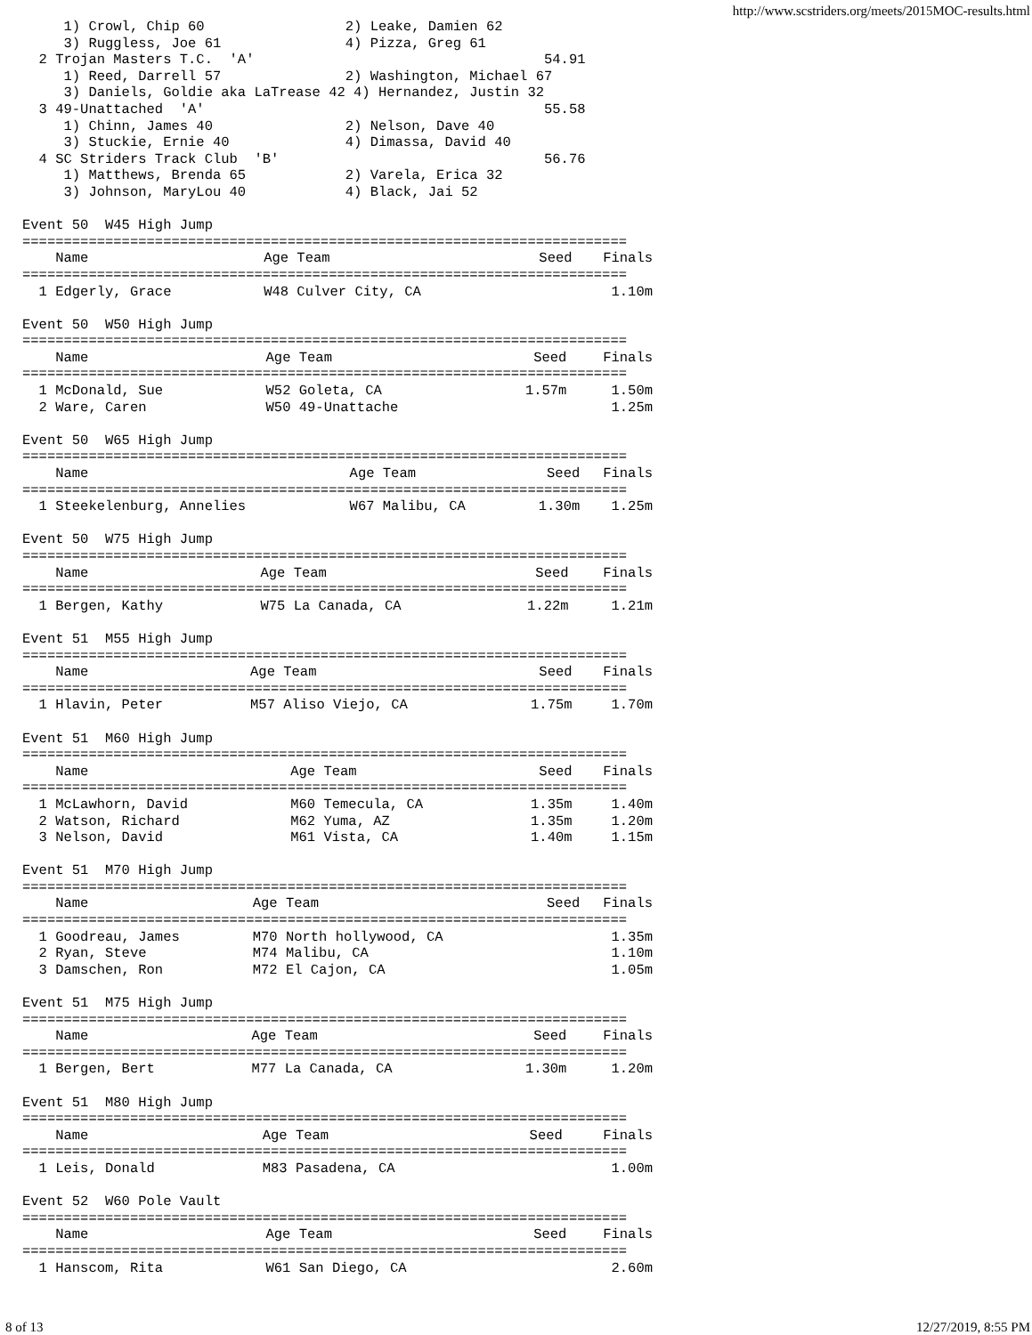http://www.scstriders.org/meets/2015MOC-results.html
     1) Crowl, Chip 60                 2) Leake, Damien 62
     3) Ruggless, Joe 61               4) Pizza, Greg 61
  2 Trojan Masters T.C.  'A'                                   54.91
     1) Reed, Darrell 57               2) Washington, Michael 67
     3) Daniels, Goldie aka LaTrease 42 4) Hernandez, Justin 32
  3 49-Unattached  'A'                                         55.58
     1) Chinn, James 40                2) Nelson, Dave 40
     3) Stuckie, Ernie 40              4) Dimassa, David 40
  4 SC Striders Track Club  'B'                                56.76
     1) Matthews, Brenda 65            2) Varela, Erica 32
     3) Johnson, MaryLou 40            4) Black, Jai 52
Event 50  W45 High Jump
=========================================================================
| Name | Age Team | Seed | Finals |
| --- | --- | --- | --- |
| ========================================================================= | | | |
| 1 Edgerly, Grace | W48 Culver City, CA | | 1.10m |
Event 50  W50 High Jump
=========================================================================
| Name | Age Team | Seed | Finals |
| --- | --- | --- | --- |
| ========================================================================= | | | |
| 1 McDonald, Sue | W52 Goleta, CA | 1.57m | 1.50m |
| 2 Ware, Caren | W50 49-Unattache | | 1.25m |
Event 50  W65 High Jump
=========================================================================
| Name | Age Team | Seed | Finals |
| --- | --- | --- | --- |
| ========================================================================= | | | |
| 1 Steekelenburg, Annelies | W67 Malibu, CA | 1.30m | 1.25m |
Event 50  W75 High Jump
=========================================================================
| Name | Age Team | Seed | Finals |
| --- | --- | --- | --- |
| ========================================================================= | | | |
| 1 Bergen, Kathy | W75 La Canada, CA | 1.22m | 1.21m |
Event 51  M55 High Jump
=========================================================================
| Name | Age Team | Seed | Finals |
| --- | --- | --- | --- |
| ========================================================================= | | | |
| 1 Hlavin, Peter | M57 Aliso Viejo, CA | 1.75m | 1.70m |
Event 51  M60 High Jump
=========================================================================
| Name | Age Team | Seed | Finals |
| --- | --- | --- | --- |
| ========================================================================= | | | |
| 1 McLawhorn, David | M60 Temecula, CA | 1.35m | 1.40m |
| 2 Watson, Richard | M62 Yuma, AZ | 1.35m | 1.20m |
| 3 Nelson, David | M61 Vista, CA | 1.40m | 1.15m |
Event 51  M70 High Jump
=========================================================================
| Name | Age Team | Seed | Finals |
| --- | --- | --- | --- |
| ========================================================================= | | | |
| 1 Goodreau, James | M70 North hollywood, CA | | 1.35m |
| 2 Ryan, Steve | M74 Malibu, CA | | 1.10m |
| 3 Damschen, Ron | M72 El Cajon, CA | | 1.05m |
Event 51  M75 High Jump
=========================================================================
| Name | Age Team | Seed | Finals |
| --- | --- | --- | --- |
| ========================================================================= | | | |
| 1 Bergen, Bert | M77 La Canada, CA | 1.30m | 1.20m |
Event 51  M80 High Jump
=========================================================================
| Name | Age Team | Seed | Finals |
| --- | --- | --- | --- |
| ========================================================================= | | | |
| 1 Leis, Donald | M83 Pasadena, CA | | 1.00m |
Event 52  W60 Pole Vault
=========================================================================
| Name | Age Team | Seed | Finals |
| --- | --- | --- | --- |
| ========================================================================= | | | |
| 1 Hanscom, Rita | W61 San Diego, CA | | 2.60m |
8 of 13 12/27/2019, 8:55 PM